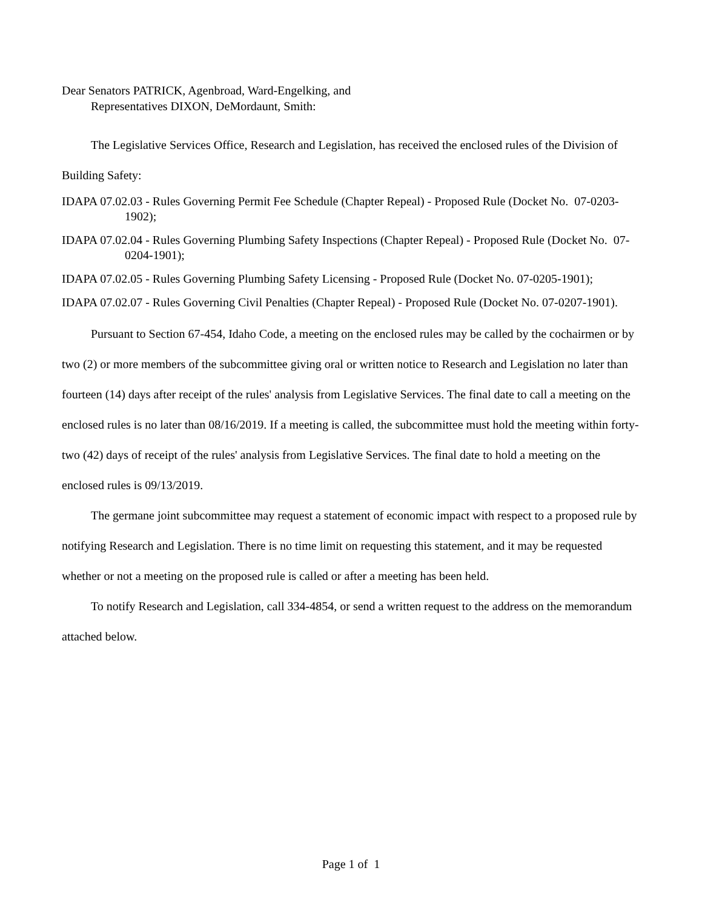Dear Senators PATRICK, Agenbroad, Ward-Engelking, and
Representatives DIXON, DeMordaunt, Smith:
The Legislative Services Office, Research and Legislation, has received the enclosed rules of the Division of Building Safety:
IDAPA 07.02.03 - Rules Governing Permit Fee Schedule (Chapter Repeal) - Proposed Rule (Docket No. 07-0203-1902);
IDAPA 07.02.04 - Rules Governing Plumbing Safety Inspections (Chapter Repeal) - Proposed Rule (Docket No. 07-0204-1901);
IDAPA 07.02.05 - Rules Governing Plumbing Safety Licensing - Proposed Rule (Docket No. 07-0205-1901);
IDAPA 07.02.07 - Rules Governing Civil Penalties (Chapter Repeal) - Proposed Rule (Docket No. 07-0207-1901).
Pursuant to Section 67-454, Idaho Code, a meeting on the enclosed rules may be called by the cochairmen or by two (2) or more members of the subcommittee giving oral or written notice to Research and Legislation no later than fourteen (14) days after receipt of the rules' analysis from Legislative Services. The final date to call a meeting on the enclosed rules is no later than 08/16/2019. If a meeting is called, the subcommittee must hold the meeting within forty-two (42) days of receipt of the rules' analysis from Legislative Services. The final date to hold a meeting on the enclosed rules is 09/13/2019.
The germane joint subcommittee may request a statement of economic impact with respect to a proposed rule by notifying Research and Legislation. There is no time limit on requesting this statement, and it may be requested whether or not a meeting on the proposed rule is called or after a meeting has been held.
To notify Research and Legislation, call 334-4854, or send a written request to the address on the memorandum attached below.
Page 1 of 1